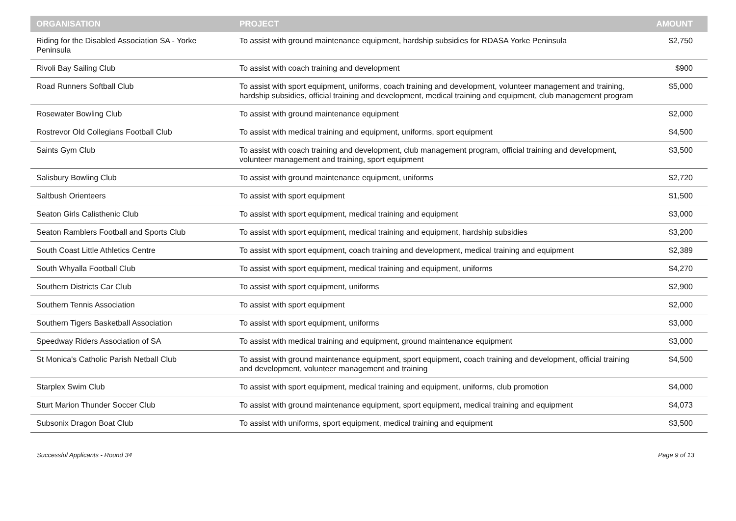| ORGANISATION | PROJECT | AMOUNT |
| --- | --- | --- |
| Riding for the Disabled Association SA - Yorke Peninsula | To assist with ground maintenance equipment, hardship subsidies for RDASA Yorke Peninsula | $2,750 |
| Rivoli Bay Sailing Club | To assist with coach training and development | $900 |
| Road Runners Softball Club | To assist with sport equipment, uniforms, coach training and development, volunteer management and training, hardship subsidies, official training and development, medical training and equipment, club management program | $5,000 |
| Rosewater Bowling Club | To assist with ground maintenance equipment | $2,000 |
| Rostrevor Old Collegians Football Club | To assist with medical training and equipment, uniforms, sport equipment | $4,500 |
| Saints Gym Club | To assist with coach training and development, club management program, official training and development, volunteer management and training, sport equipment | $3,500 |
| Salisbury Bowling Club | To assist with ground maintenance equipment, uniforms | $2,720 |
| Saltbush Orienteers | To assist with sport equipment | $1,500 |
| Seaton Girls Calisthenic Club | To assist with sport equipment, medical training and equipment | $3,000 |
| Seaton Ramblers Football and Sports Club | To assist with sport equipment, medical training and equipment, hardship subsidies | $3,200 |
| South Coast Little Athletics Centre | To assist with sport equipment, coach training and development, medical training and equipment | $2,389 |
| South Whyalla Football Club | To assist with sport equipment, medical training and equipment, uniforms | $4,270 |
| Southern Districts Car Club | To assist with sport equipment, uniforms | $2,900 |
| Southern Tennis Association | To assist with sport equipment | $2,000 |
| Southern Tigers Basketball Association | To assist with sport equipment, uniforms | $3,000 |
| Speedway Riders Association of SA | To assist with medical training and equipment, ground maintenance equipment | $3,000 |
| St Monica's Catholic Parish Netball Club | To assist with ground maintenance equipment, sport equipment, coach training and development, official training and development, volunteer management and training | $4,500 |
| Starplex Swim Club | To assist with sport equipment, medical training and equipment, uniforms, club promotion | $4,000 |
| Sturt Marion Thunder Soccer Club | To assist with ground maintenance equipment, sport equipment, medical training and equipment | $4,073 |
| Subsonix Dragon Boat Club | To assist with uniforms, sport equipment, medical training and equipment | $3,500 |
Successful Applicants - Round 34 Page 9 of 13